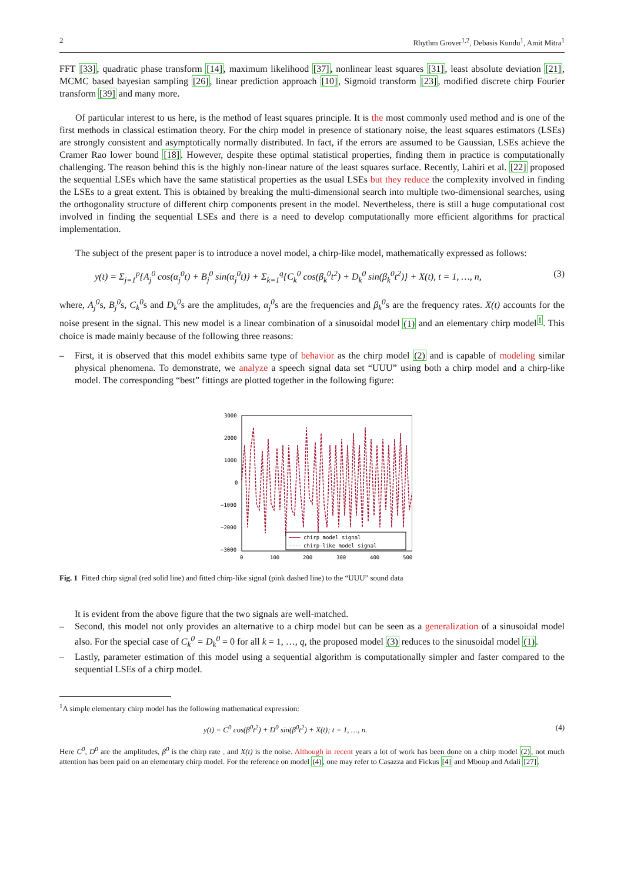2 Rhythm Grover<sup>1,2</sup>, Debasis Kundu<sup>1</sup>, Amit Mitra<sup>1</sup>
FFT [33], quadratic phase transform [14], maximum likelihood [37], nonlinear least squares [31], least absolute deviation [21], MCMC based bayesian sampling [26], linear prediction approach [10], Sigmoid transform [23], modified discrete chirp Fourier transform [39] and many more.
Of particular interest to us here, is the method of least squares principle. It is the most commonly used method and is one of the first methods in classical estimation theory. For the chirp model in presence of stationary noise, the least squares estimators (LSEs) are strongly consistent and asymptotically normally distributed. In fact, if the errors are assumed to be Gaussian, LSEs achieve the Cramer Rao lower bound [18]. However, despite these optimal statistical properties, finding them in practice is computationally challenging. The reason behind this is the highly non-linear nature of the least squares surface. Recently, Lahiri et al. [22] proposed the sequential LSEs which have the same statistical properties as the usual LSEs but they reduce the complexity involved in finding the LSEs to a great extent. This is obtained by breaking the multi-dimensional search into multiple two-dimensional searches, using the orthogonality structure of different chirp components present in the model. Nevertheless, there is still a huge computational cost involved in finding the sequential LSEs and there is a need to develop computationally more efficient algorithms for practical implementation.
The subject of the present paper is to introduce a novel model, a chirp-like model, mathematically expressed as follows:
y(t) = Σ<sub>j=1</sub><sup>p</sup>{A<sub>j</sub><sup>0</sup> cos(α<sub>j</sub><sup>0</sup>t) + B<sub>j</sub><sup>0</sup> sin(α<sub>j</sub><sup>0</sup>t)} + Σ<sub>k=1</sub><sup>q</sup>{C<sub>k</sub><sup>0</sup> cos(β<sub>k</sub><sup>0</sup>t<sup>2</sup>) + D<sub>k</sub><sup>0</sup> sin(β<sub>k</sub><sup>0</sup>t<sup>2</sup>)} + X(t), t = 1, …, n, (3)
where, A<sub>j</sub><sup>0</sup>s, B<sub>j</sub><sup>0</sup>s, C<sub>k</sub><sup>0</sup>s and D<sub>k</sub><sup>0</sup>s are the amplitudes, α<sub>j</sub><sup>0</sup>s are the frequencies and β<sub>k</sub><sup>0</sup>s are the frequency rates. X(t) accounts for the noise present in the signal. This new model is a linear combination of a sinusoidal model (1) and an elementary chirp model<sup>1</sup>. This choice is made mainly because of the following three reasons:
– First, it is observed that this model exhibits same type of behavior as the chirp model (2) and is capable of modeling similar physical phenomena. To demonstrate, we analyze a speech signal data set “UUU” using both a chirp model and a chirp-like model. The corresponding “best” fittings are plotted together in the following figure:
3000
2000
1000
0
−1000
−2000
−3000
0
100
200
300
400
500
chirp model signal
chirp-like model signal
Fig. 1 Fitted chirp signal (red solid line) and fitted chirp-like signal (pink dashed line) to the “UUU” sound data
It is evident from the above figure that the two signals are well-matched.
– Second, this model not only provides an alternative to a chirp model but can be seen as a generalization of a sinusoidal model also. For the special case of C<sub>k</sub><sup>0</sup> = D<sub>k</sub><sup>0</sup> = 0 for all k = 1, …, q, the proposed model (3) reduces to the sinusoidal model (1).
– Lastly, parameter estimation of this model using a sequential algorithm is computationally simpler and faster compared to the sequential LSEs of a chirp model.
<sup>1</sup> A simple elementary chirp model has the following mathematical expression:
y(t) = C<sup>0</sup> cos(β<sup>0</sup>t<sup>2</sup>) + D<sup>0</sup> sin(β<sup>0</sup>t<sup>2</sup>) + X(t); t = 1, …, n. (4)
Here C<sup>0</sup>, D<sup>0</sup> are the amplitudes, β<sup>0</sup> is the chirp rate , and X(t) is the noise. Although in recent years a lot of work has been done on a chirp model (2), not much attention has been paid on an elementary chirp model. For the reference on model (4), one may refer to Casazza and Fickus [4] and Mboup and Adali [27].